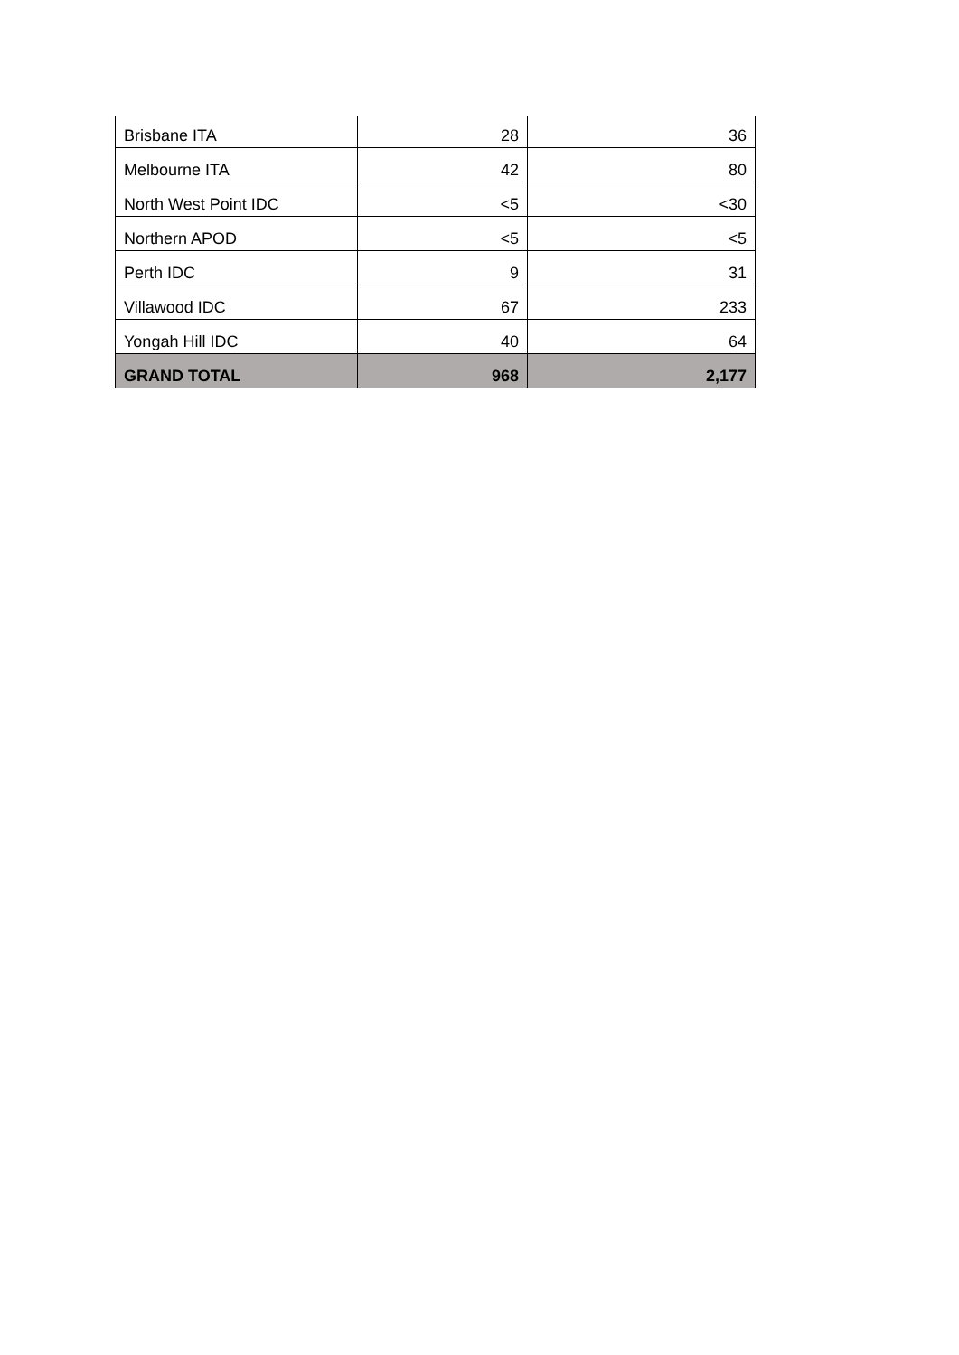| Brisbane ITA | 28 | 36 |
| Melbourne ITA | 42 | 80 |
| North West Point IDC | <5 | <30 |
| Northern APOD | <5 | <5 |
| Perth IDC | 9 | 31 |
| Villawood IDC | 67 | 233 |
| Yongah Hill IDC | 40 | 64 |
| GRAND TOTAL | 968 | 2,177 |